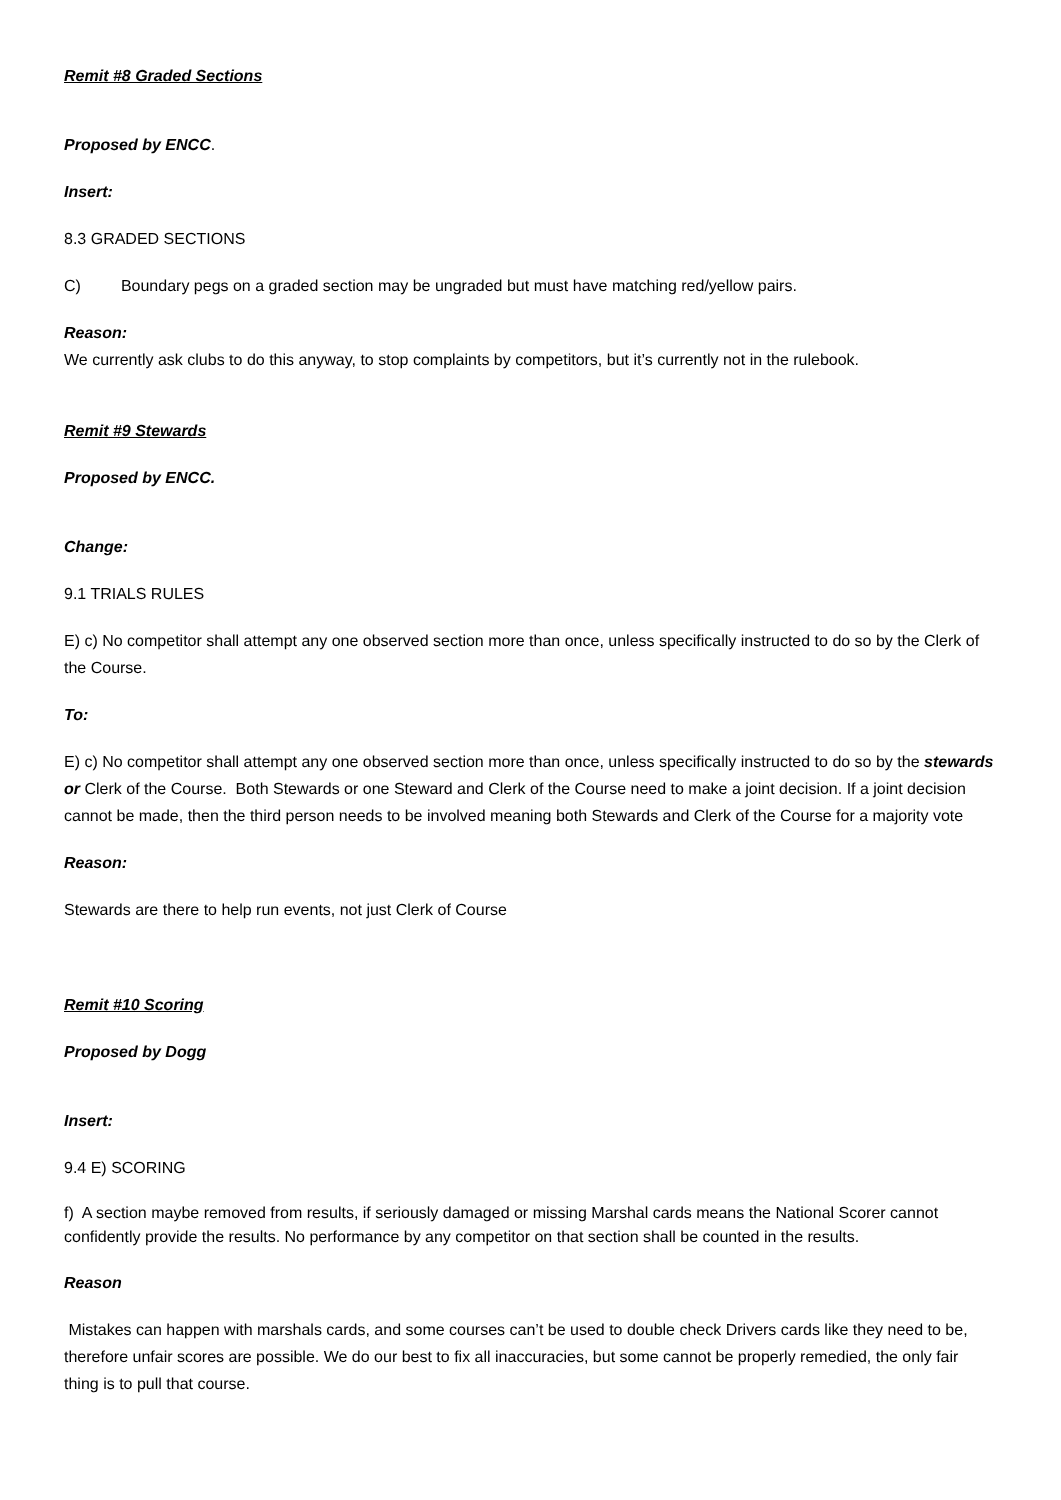Remit #8 Graded Sections
Proposed by ENCC.
Insert:
8.3 GRADED SECTIONS
C) Boundary pegs on a graded section may be ungraded but must have matching red/yellow pairs.
Reason:
We currently ask clubs to do this anyway, to stop complaints by competitors, but it’s currently not in the rulebook.
Remit #9 Stewards
Proposed by ENCC.
Change:
9.1 TRIALS RULES
E) c) No competitor shall attempt any one observed section more than once, unless specifically instructed to do so by the Clerk of the Course.
To:
E) c) No competitor shall attempt any one observed section more than once, unless specifically instructed to do so by the stewards or Clerk of the Course. Both Stewards or one Steward and Clerk of the Course need to make a joint decision. If a joint decision cannot be made, then the third person needs to be involved meaning both Stewards and Clerk of the Course for a majority vote
Reason:
Stewards are there to help run events, not just Clerk of Course
Remit #10 Scoring
Proposed by Dogg
Insert:
9.4 E) SCORING
f) A section maybe removed from results, if seriously damaged or missing Marshal cards means the National Scorer cannot confidently provide the results. No performance by any competitor on that section shall be counted in the results.
Reason
Mistakes can happen with marshals cards, and some courses can’t be used to double check Drivers cards like they need to be, therefore unfair scores are possible. We do our best to fix all inaccuracies, but some cannot be properly remedied, the only fair thing is to pull that course.